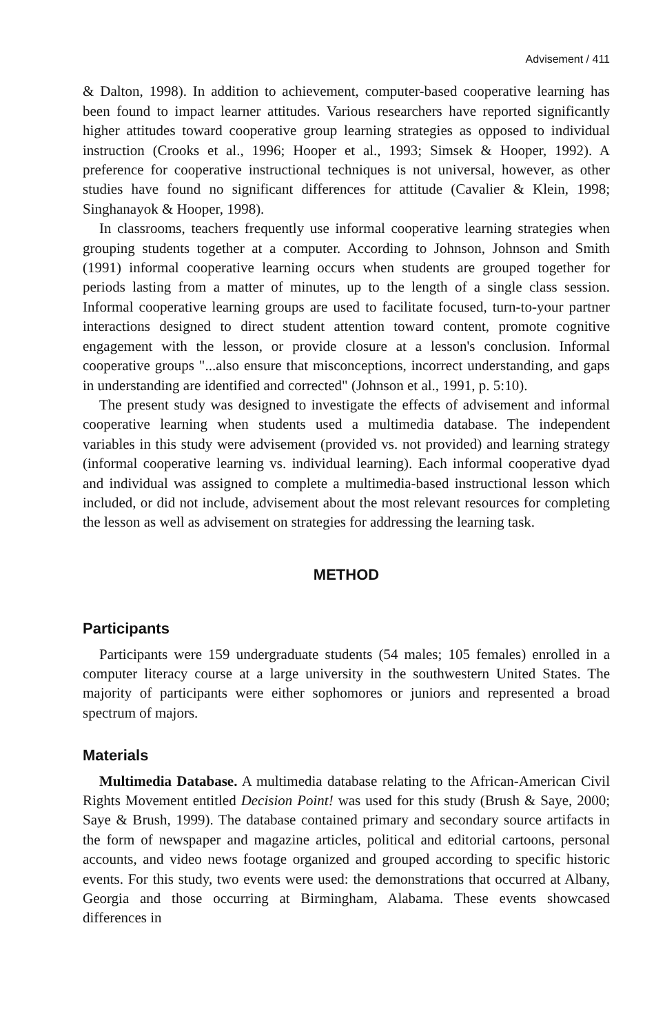Advisement / 411
& Dalton, 1998). In addition to achievement, computer-based cooperative learning has been found to impact learner attitudes. Various researchers have reported significantly higher attitudes toward cooperative group learning strategies as opposed to individual instruction (Crooks et al., 1996; Hooper et al., 1993; Simsek & Hooper, 1992). A preference for cooperative instructional techniques is not universal, however, as other studies have found no significant differences for attitude (Cavalier & Klein, 1998; Singhanayok & Hooper, 1998).
In classrooms, teachers frequently use informal cooperative learning strategies when grouping students together at a computer. According to Johnson, Johnson and Smith (1991) informal cooperative learning occurs when students are grouped together for periods lasting from a matter of minutes, up to the length of a single class session. Informal cooperative learning groups are used to facilitate focused, turn-to-your partner interactions designed to direct student attention toward content, promote cognitive engagement with the lesson, or provide closure at a lesson's conclusion. Informal cooperative groups "...also ensure that misconceptions, incorrect understanding, and gaps in understanding are identified and corrected" (Johnson et al., 1991, p. 5:10).
The present study was designed to investigate the effects of advisement and informal cooperative learning when students used a multimedia database. The independent variables in this study were advisement (provided vs. not provided) and learning strategy (informal cooperative learning vs. individual learning). Each informal cooperative dyad and individual was assigned to complete a multimedia-based instructional lesson which included, or did not include, advisement about the most relevant resources for completing the lesson as well as advisement on strategies for addressing the learning task.
METHOD
Participants
Participants were 159 undergraduate students (54 males; 105 females) enrolled in a computer literacy course at a large university in the southwestern United States. The majority of participants were either sophomores or juniors and represented a broad spectrum of majors.
Materials
Multimedia Database. A multimedia database relating to the African-American Civil Rights Movement entitled Decision Point! was used for this study (Brush & Saye, 2000; Saye & Brush, 1999). The database contained primary and secondary source artifacts in the form of newspaper and magazine articles, political and editorial cartoons, personal accounts, and video news footage organized and grouped according to specific historic events. For this study, two events were used: the demonstrations that occurred at Albany, Georgia and those occurring at Birmingham, Alabama. These events showcased differences in